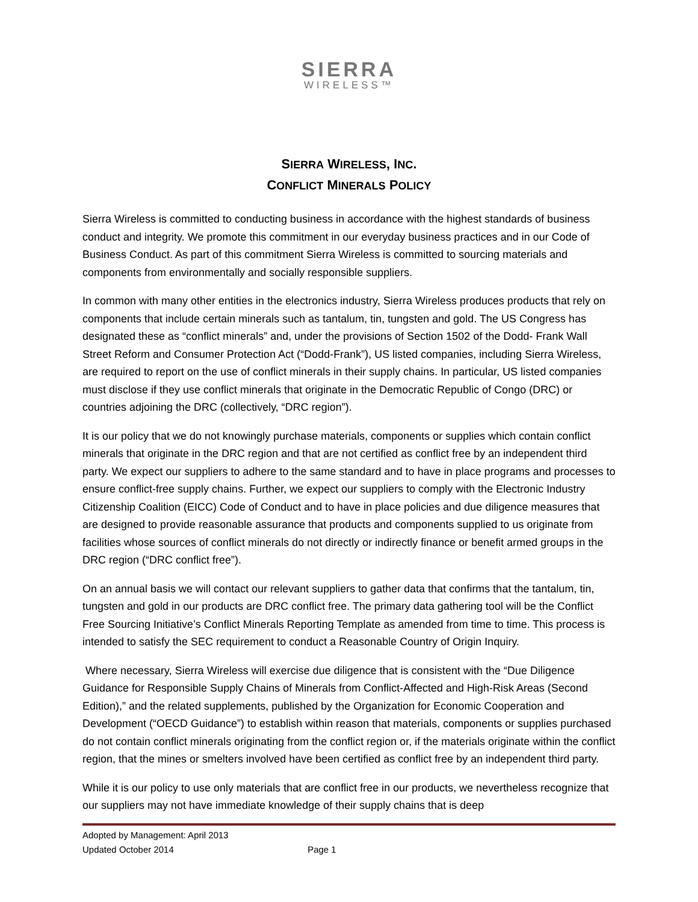SIERRA
WIRELESS™
SIERRA WIRELESS, INC.
CONFLICT MINERALS POLICY
Sierra Wireless is committed to conducting business in accordance with the highest standards of business conduct and integrity. We promote this commitment in our everyday business practices and in our Code of Business Conduct. As part of this commitment Sierra Wireless is committed to sourcing materials and components from environmentally and socially responsible suppliers.
In common with many other entities in the electronics industry, Sierra Wireless produces products that rely on components that include certain minerals such as tantalum, tin, tungsten and gold. The US Congress has designated these as “conflict minerals” and, under the provisions of Section 1502 of the Dodd- Frank Wall Street Reform and Consumer Protection Act (“Dodd-Frank”), US listed companies, including Sierra Wireless, are required to report on the use of conflict minerals in their supply chains. In particular, US listed companies must disclose if they use conflict minerals that originate in the Democratic Republic of Congo (DRC) or countries adjoining the DRC (collectively, “DRC region”).
It is our policy that we do not knowingly purchase materials, components or supplies which contain conflict minerals that originate in the DRC region and that are not certified as conflict free by an independent third party. We expect our suppliers to adhere to the same standard and to have in place programs and processes to ensure conflict-free supply chains. Further, we expect our suppliers to comply with the Electronic Industry Citizenship Coalition (EICC) Code of Conduct and to have in place policies and due diligence measures that are designed to provide reasonable assurance that products and components supplied to us originate from facilities whose sources of conflict minerals do not directly or indirectly finance or benefit armed groups in the DRC region (“DRC conflict free”).
On an annual basis we will contact our relevant suppliers to gather data that confirms that the tantalum, tin, tungsten and gold in our products are DRC conflict free. The primary data gathering tool will be the Conflict Free Sourcing Initiative’s Conflict Minerals Reporting Template as amended from time to time. This process is intended to satisfy the SEC requirement to conduct a Reasonable Country of Origin Inquiry.
Where necessary, Sierra Wireless will exercise due diligence that is consistent with the “Due Diligence Guidance for Responsible Supply Chains of Minerals from Conflict-Affected and High-Risk Areas (Second Edition),” and the related supplements, published by the Organization for Economic Cooperation and Development (“OECD Guidance”) to establish within reason that materials, components or supplies purchased do not contain conflict minerals originating from the conflict region or, if the materials originate within the conflict region, that the mines or smelters involved have been certified as conflict free by an independent third party.
While it is our policy to use only materials that are conflict free in our products, we nevertheless recognize that our suppliers may not have immediate knowledge of their supply chains that is deep
Adopted by Management: April 2013
Updated October 2014 Page 1